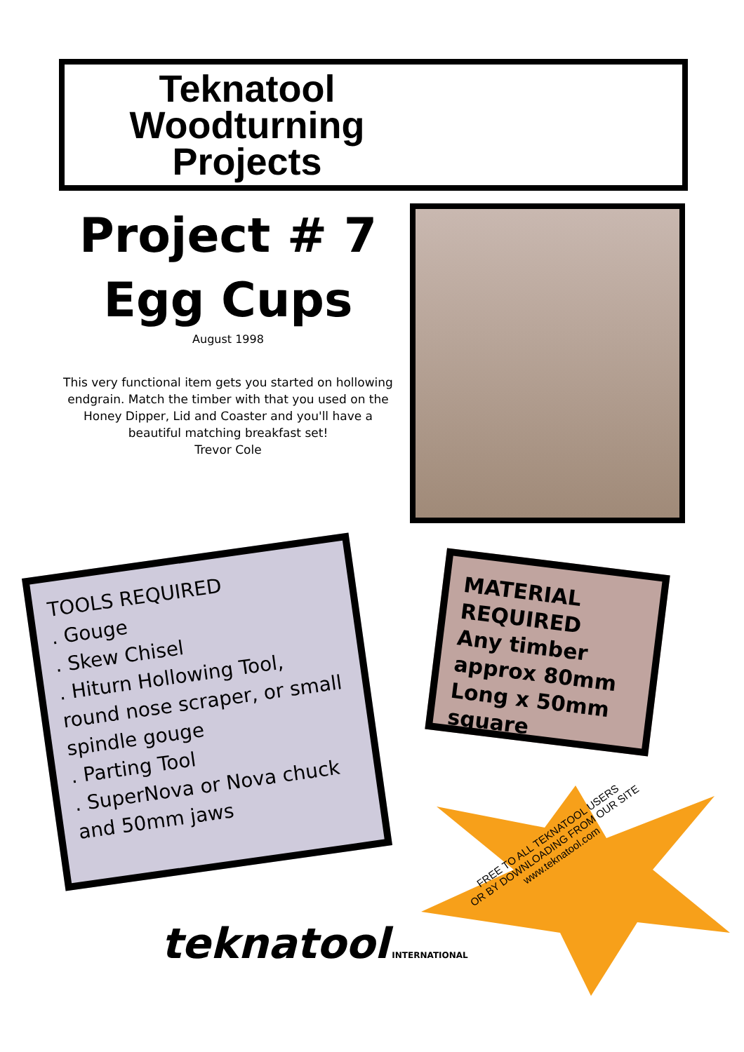Teknatool
Woodturning
Projects
Project # 7
Egg Cups
August 1998
This very functional item gets you started on hollowing endgrain. Match the timber with that you used on the Honey Dipper, Lid and Coaster and you'll have a beautiful matching breakfast set!
Trevor Cole
TOOLS REQUIRED
. Gouge
. Skew Chisel
. Hiturn Hollowing Tool, round nose scraper, or small spindle gouge
. Parting Tool
. SuperNova or Nova chuck and 50mm jaws
MATERIAL REQUIRED
Any timber approx 80mm Long x 50mm square
FREE TO ALL TEKNATOOL USERS
OR BY DOWNLOADING FROM OUR SITE
www.teknatool.com
teknatool INTERNATIONAL